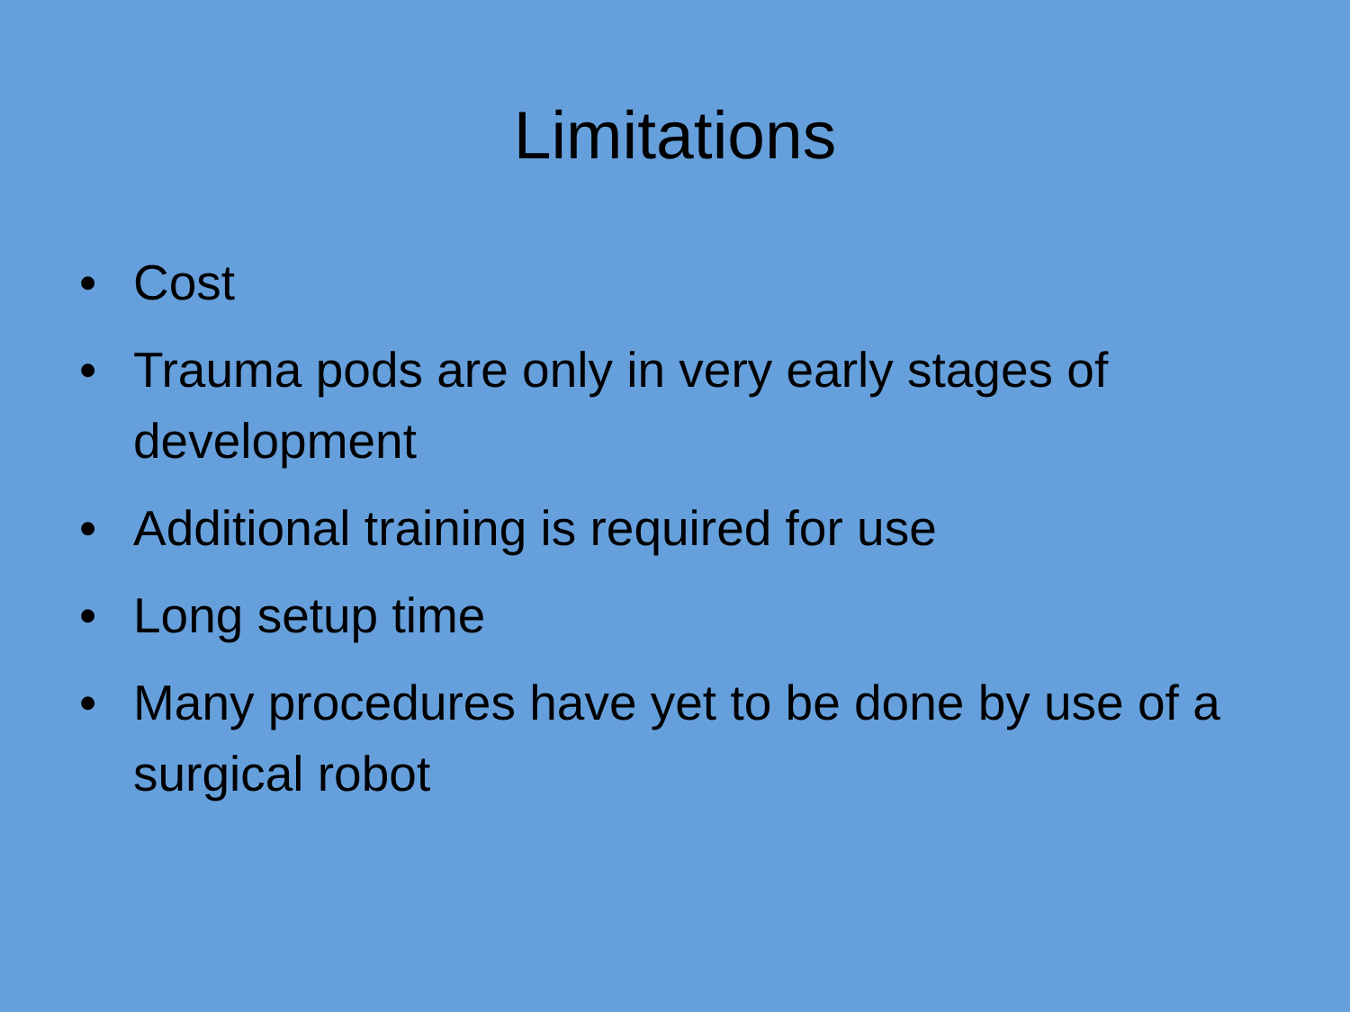Limitations
• Cost
• Trauma pods are only in very early stages of development
• Additional training is required for use
• Long setup time
• Many procedures have yet to be done by use of a surgical robot